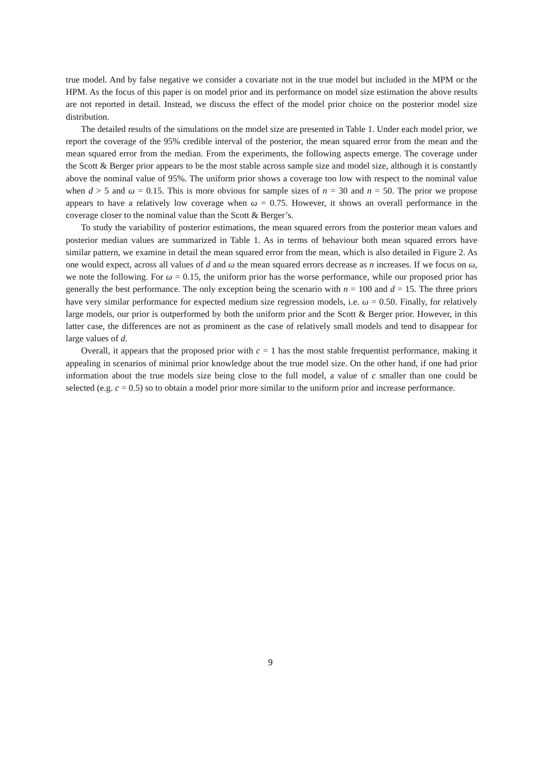true model. And by false negative we consider a covariate not in the true model but included in the MPM or the HPM. As the focus of this paper is on model prior and its performance on model size estimation the above results are not reported in detail. Instead, we discuss the effect of the model prior choice on the posterior model size distribution.
The detailed results of the simulations on the model size are presented in Table 1. Under each model prior, we report the coverage of the 95% credible interval of the posterior, the mean squared error from the mean and the mean squared error from the median. From the experiments, the following aspects emerge. The coverage under the Scott & Berger prior appears to be the most stable across sample size and model size, although it is constantly above the nominal value of 95%. The uniform prior shows a coverage too low with respect to the nominal value when d > 5 and ω = 0.15. This is more obvious for sample sizes of n = 30 and n = 50. The prior we propose appears to have a relatively low coverage when ω = 0.75. However, it shows an overall performance in the coverage closer to the nominal value than the Scott & Berger’s.
To study the variability of posterior estimations, the mean squared errors from the posterior mean values and posterior median values are summarized in Table 1. As in terms of behaviour both mean squared errors have similar pattern, we examine in detail the mean squared error from the mean, which is also detailed in Figure 2. As one would expect, across all values of d and ω the mean squared errors decrease as n increases. If we focus on ω, we note the following. For ω = 0.15, the uniform prior has the worse performance, while our proposed prior has generally the best performance. The only exception being the scenario with n = 100 and d = 15. The three priors have very similar performance for expected medium size regression models, i.e. ω = 0.50. Finally, for relatively large models, our prior is outperformed by both the uniform prior and the Scott & Berger prior. However, in this latter case, the differences are not as prominent as the case of relatively small models and tend to disappear for large values of d.
Overall, it appears that the proposed prior with c = 1 has the most stable frequentist performance, making it appealing in scenarios of minimal prior knowledge about the true model size. On the other hand, if one had prior information about the true models size being close to the full model, a value of c smaller than one could be selected (e.g. c = 0.5) so to obtain a model prior more similar to the uniform prior and increase performance.
9